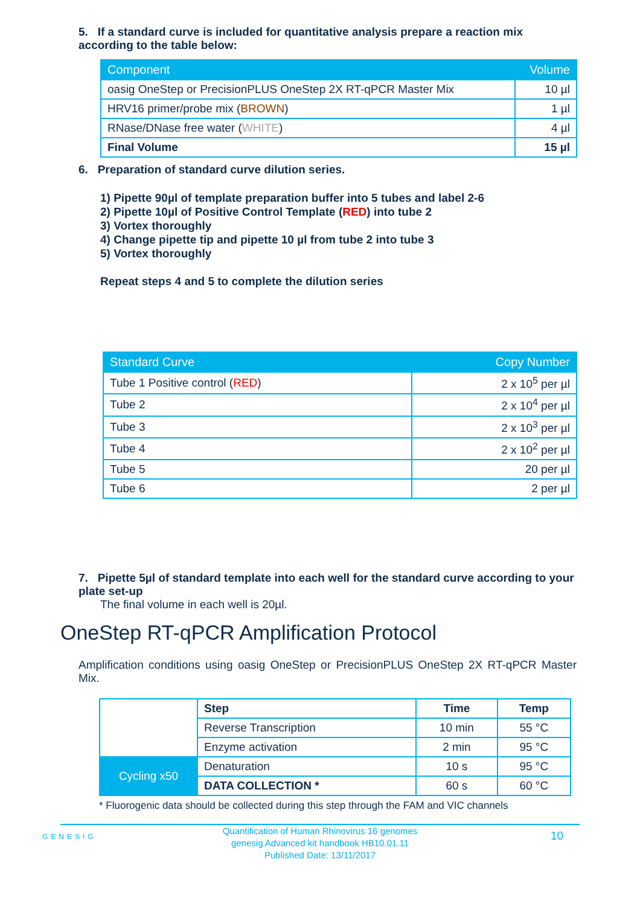5. If a standard curve is included for quantitative analysis prepare a reaction mix according to the table below:
| Component | Volume |
| --- | --- |
| oasig OneStep or PrecisionPLUS OneStep 2X RT-qPCR Master Mix | 10 µl |
| HRV16 primer/probe mix ( BROWN ) | 1 µl |
| RNase/DNase free water ( WHITE ) | 4 µl |
| Final Volume | 15 µl |
6. Preparation of standard curve dilution series.
1) Pipette 90µl of template preparation buffer into 5 tubes and label 2-6
2) Pipette 10µl of Positive Control Template (RED) into tube 2
3) Vortex thoroughly
4) Change pipette tip and pipette 10 µl from tube 2 into tube 3
5) Vortex thoroughly
Repeat steps 4 and 5 to complete the dilution series
| Standard Curve | Copy Number |
| --- | --- |
| Tube 1 Positive control ( RED ) | 2 x 10<sup>5</sup> per µl |
| Tube 2 | 2 x 10<sup>4</sup> per µl |
| Tube 3 | 2 x 10<sup>3</sup> per µl |
| Tube 4 | 2 x 10<sup>2</sup> per µl |
| Tube 5 | 20 per µl |
| Tube 6 | 2 per µl |
7. Pipette 5µl of standard template into each well for the standard curve according to your plate set-up
The final volume in each well is 20µl.
OneStep RT-qPCR Amplification Protocol
Amplification conditions using oasig OneStep or PrecisionPLUS OneStep 2X RT-qPCR Master Mix.
| | Step | Time | Temp |
| | Reverse Transcription | 10 min | 55 °C |
| | Enzyme activation | 2 min | 95 °C |
| Cycling x50 | Denaturation | 10 s | 95 °C |
| | DATA COLLECTION * | 60 s | 60 °C |
* Fluorogenic data should be collected during this step through the FAM and VIC channels
GENESIG
Quantification of Human Rhinovirus 16 genomes
genesig Advanced kit handbook HB10.01.11
Published Date: 13/11/2017
10